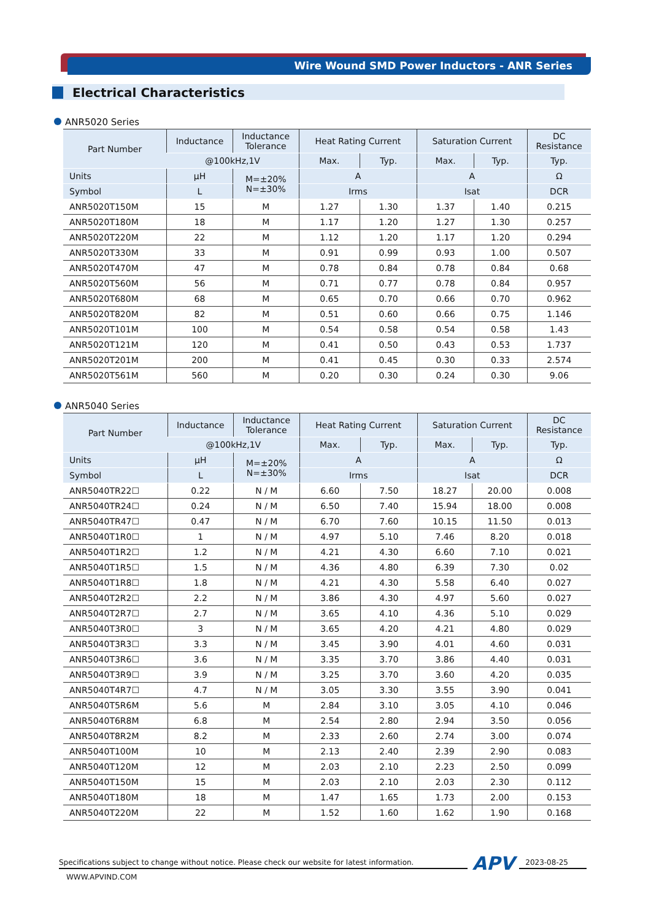Wire Wound SMD Power Inductors - ANR Series
Electrical Characteristics
ANR5020 Series
| Part Number | Inductance | Inductance Tolerance | Heat Rating Current | | Saturation Current | | DC Resistance |
| --- | --- | --- | --- | --- | --- | --- | --- |
| | @100kHz,1V | | Max. | Typ. | Max. | Typ. | Typ. |
| Units | μH | M=±20% N=±30% | A | | A | | Ω |
| Symbol | L | | Irms | | Isat | | DCR |
| ANR5020T150M | 15 | M | 1.27 | 1.30 | 1.37 | 1.40 | 0.215 |
| ANR5020T180M | 18 | M | 1.17 | 1.20 | 1.27 | 1.30 | 0.257 |
| ANR5020T220M | 22 | M | 1.12 | 1.20 | 1.17 | 1.20 | 0.294 |
| ANR5020T330M | 33 | M | 0.91 | 0.99 | 0.93 | 1.00 | 0.507 |
| ANR5020T470M | 47 | M | 0.78 | 0.84 | 0.78 | 0.84 | 0.68 |
| ANR5020T560M | 56 | M | 0.71 | 0.77 | 0.78 | 0.84 | 0.957 |
| ANR5020T680M | 68 | M | 0.65 | 0.70 | 0.66 | 0.70 | 0.962 |
| ANR5020T820M | 82 | M | 0.51 | 0.60 | 0.66 | 0.75 | 1.146 |
| ANR5020T101M | 100 | M | 0.54 | 0.58 | 0.54 | 0.58 | 1.43 |
| ANR5020T121M | 120 | M | 0.41 | 0.50 | 0.43 | 0.53 | 1.737 |
| ANR5020T201M | 200 | M | 0.41 | 0.45 | 0.30 | 0.33 | 2.574 |
| ANR5020T561M | 560 | M | 0.20 | 0.30 | 0.24 | 0.30 | 9.06 |
ANR5040 Series
| Part Number | Inductance | Inductance Tolerance | Heat Rating Current | | Saturation Current | | DC Resistance |
| --- | --- | --- | --- | --- | --- | --- | --- |
| | @100kHz,1V | | Max. | Typ. | Max. | Typ. | Typ. |
| Units | μH | M=±20% N=±30% | A | | A | | Ω |
| Symbol | L | | Irms | | Isat | | DCR |
| ANR5040TR22☐ | 0.22 | N / M | 6.60 | 7.50 | 18.27 | 20.00 | 0.008 |
| ANR5040TR24☐ | 0.24 | N / M | 6.50 | 7.40 | 15.94 | 18.00 | 0.008 |
| ANR5040TR47☐ | 0.47 | N / M | 6.70 | 7.60 | 10.15 | 11.50 | 0.013 |
| ANR5040T1R0☐ | 1 | N / M | 4.97 | 5.10 | 7.46 | 8.20 | 0.018 |
| ANR5040T1R2☐ | 1.2 | N / M | 4.21 | 4.30 | 6.60 | 7.10 | 0.021 |
| ANR5040T1R5☐ | 1.5 | N / M | 4.36 | 4.80 | 6.39 | 7.30 | 0.02 |
| ANR5040T1R8☐ | 1.8 | N / M | 4.21 | 4.30 | 5.58 | 6.40 | 0.027 |
| ANR5040T2R2☐ | 2.2 | N / M | 3.86 | 4.30 | 4.97 | 5.60 | 0.027 |
| ANR5040T2R7☐ | 2.7 | N / M | 3.65 | 4.10 | 4.36 | 5.10 | 0.029 |
| ANR5040T3R0☐ | 3 | N / M | 3.65 | 4.20 | 4.21 | 4.80 | 0.029 |
| ANR5040T3R3☐ | 3.3 | N / M | 3.45 | 3.90 | 4.01 | 4.60 | 0.031 |
| ANR5040T3R6☐ | 3.6 | N / M | 3.35 | 3.70 | 3.86 | 4.40 | 0.031 |
| ANR5040T3R9☐ | 3.9 | N / M | 3.25 | 3.70 | 3.60 | 4.20 | 0.035 |
| ANR5040T4R7☐ | 4.7 | N / M | 3.05 | 3.30 | 3.55 | 3.90 | 0.041 |
| ANR5040T5R6M | 5.6 | M | 2.84 | 3.10 | 3.05 | 4.10 | 0.046 |
| ANR5040T6R8M | 6.8 | M | 2.54 | 2.80 | 2.94 | 3.50 | 0.056 |
| ANR5040T8R2M | 8.2 | M | 2.33 | 2.60 | 2.74 | 3.00 | 0.074 |
| ANR5040T100M | 10 | M | 2.13 | 2.40 | 2.39 | 2.90 | 0.083 |
| ANR5040T120M | 12 | M | 2.03 | 2.10 | 2.23 | 2.50 | 0.099 |
| ANR5040T150M | 15 | M | 2.03 | 2.10 | 2.03 | 2.30 | 0.112 |
| ANR5040T180M | 18 | M | 1.47 | 1.65 | 1.73 | 2.00 | 0.153 |
| ANR5040T220M | 22 | M | 1.52 | 1.60 | 1.62 | 1.90 | 0.168 |
Specifications subject to change without notice. Please check our website for latest information. APV 2023-08-25
WWW.APVIND.COM